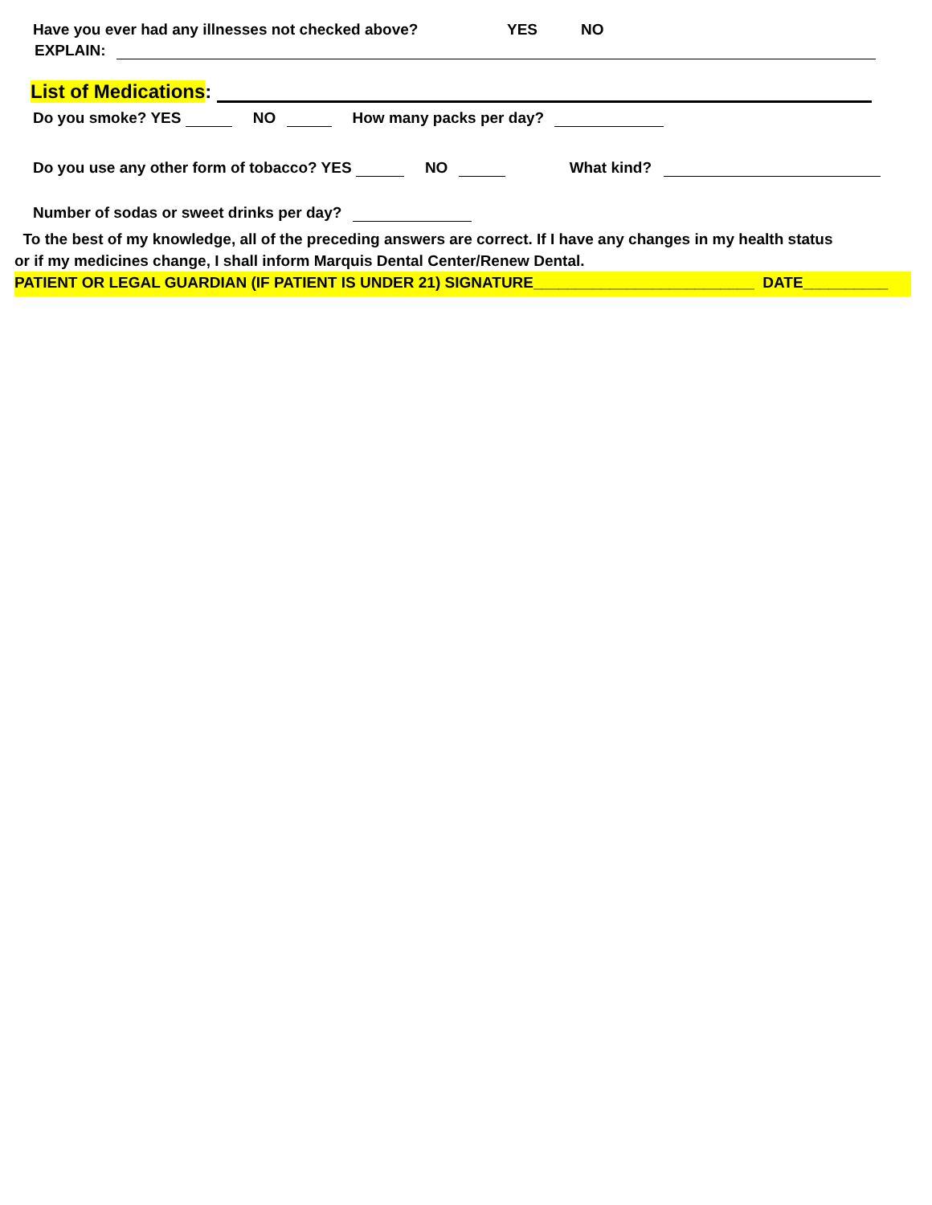Have you ever had any illnesses not checked above? YES NO
EXPLAIN:
List of Medications:
Do you smoke? YES NO How many packs per day?
Do you use any other form of tobacco? YES NO What kind?
Number of sodas or sweet drinks per day?
To the best of my knowledge, all of the preceding answers are correct. If I have any changes in my health status
or if my medicines change, I shall inform Marquis Dental Center/Renew Dental.
PATIENT OR LEGAL GUARDIAN (IF PATIENT IS UNDER 21) SIGNATURE__________________________ DATE__________